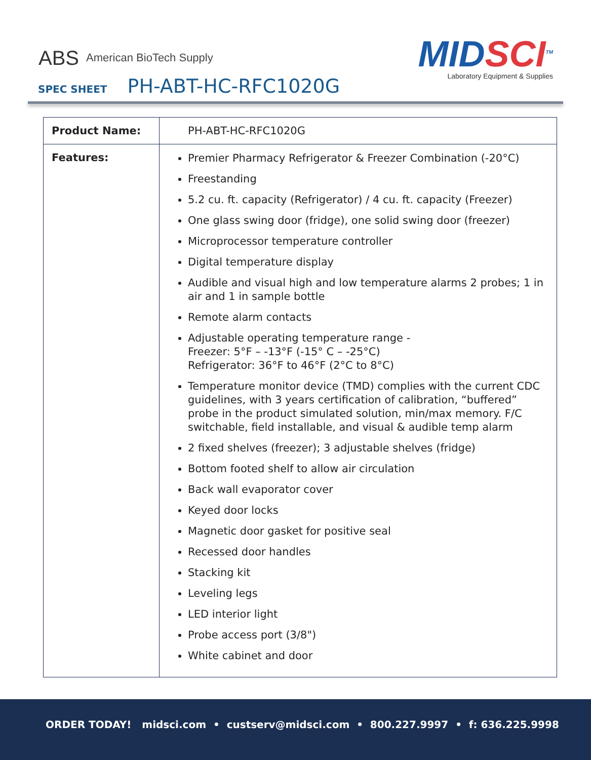ABS American BioTech Supply
MIDSCI<sup>TM</sup>
Laboratory Equipment & Supplies
SPEC SHEET PH-ABT-HC-RFC1020G
| Product Name: | PH-ABT-HC-RFC1020G |
| Features: | Premier Pharmacy Refrigerator & Freezer Combination (-20°C) Freestanding 5.2 cu. ft. capacity (Refrigerator) / 4 cu. ft. capacity (Freezer) One glass swing door (fridge), one solid swing door (freezer) Microprocessor temperature controller Digital temperature display Audible and visual high and low temperature alarms 2 probes; 1 in air and 1 in sample bottle Remote alarm contacts Adjustable operating temperature range - Freezer: 5°F – -13°F (-15° C – -25°C) Refrigerator: 36°F to 46°F (2°C to 8°C) Temperature monitor device (TMD) complies with the current CDC guidelines, with 3 years certification of calibration, “buffered” probe in the product simulated solution, min/max memory. F/C switchable, field installable, and visual & audible temp alarm 2 fixed shelves (freezer); 3 adjustable shelves (fridge) Bottom footed shelf to allow air circulation Back wall evaporator cover Keyed door locks Magnetic door gasket for positive seal Recessed door handles Stacking kit Leveling legs LED interior light Probe access port (3/8") White cabinet and door |
ORDER TODAY! midsci.com • custserv@midsci.com • 800.227.9997 • f: 636.225.9998